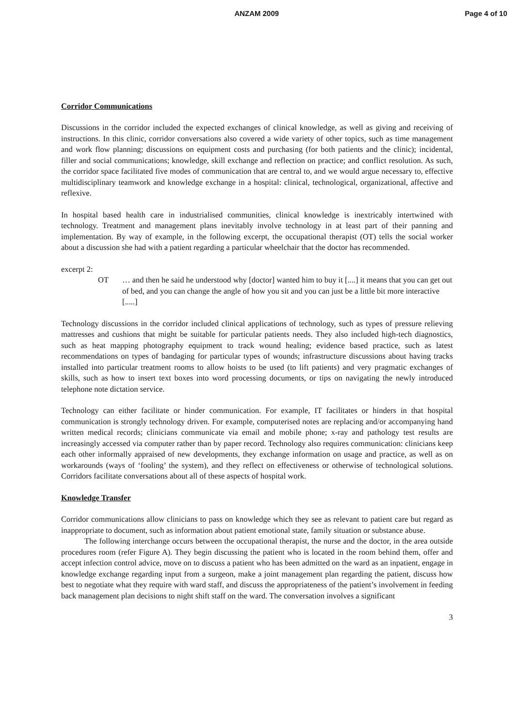ANZAM 2009 Page 4 of 10
Corridor Communications
Discussions in the corridor included the expected exchanges of clinical knowledge, as well as giving and receiving of instructions. In this clinic, corridor conversations also covered a wide variety of other topics, such as time management and work flow planning; discussions on equipment costs and purchasing (for both patients and the clinic); incidental, filler and social communications; knowledge, skill exchange and reflection on practice; and conflict resolution. As such, the corridor space facilitated five modes of communication that are central to, and we would argue necessary to, effective multidisciplinary teamwork and knowledge exchange in a hospital: clinical, technological, organizational, affective and reflexive.
In hospital based health care in industrialised communities, clinical knowledge is inextricably intertwined with technology. Treatment and management plans inevitably involve technology in at least part of their panning and implementation. By way of example, in the following excerpt, the occupational therapist (OT) tells the social worker about a discussion she had with a patient regarding a particular wheelchair that the doctor has recommended.
excerpt 2:
OT … and then he said he understood why [doctor] wanted him to buy it [....] it means that you can get out of bed, and you can change the angle of how you sit and you can just be a little bit more interactive [.....]
Technology discussions in the corridor included clinical applications of technology, such as types of pressure relieving mattresses and cushions that might be suitable for particular patients needs. They also included high-tech diagnostics, such as heat mapping photography equipment to track wound healing; evidence based practice, such as latest recommendations on types of bandaging for particular types of wounds; infrastructure discussions about having tracks installed into particular treatment rooms to allow hoists to be used (to lift patients) and very pragmatic exchanges of skills, such as how to insert text boxes into word processing documents, or tips on navigating the newly introduced telephone note dictation service.
Technology can either facilitate or hinder communication. For example, IT facilitates or hinders in that hospital communication is strongly technology driven. For example, computerised notes are replacing and/or accompanying hand written medical records; clinicians communicate via email and mobile phone; x-ray and pathology test results are increasingly accessed via computer rather than by paper record. Technology also requires communication: clinicians keep each other informally appraised of new developments, they exchange information on usage and practice, as well as on workarounds (ways of ‘fooling’ the system), and they reflect on effectiveness or otherwise of technological solutions. Corridors facilitate conversations about all of these aspects of hospital work.
Knowledge Transfer
Corridor communications allow clinicians to pass on knowledge which they see as relevant to patient care but regard as inappropriate to document, such as information about patient emotional state, family situation or substance abuse.
The following interchange occurs between the occupational therapist, the nurse and the doctor, in the area outside procedures room (refer Figure A). They begin discussing the patient who is located in the room behind them, offer and accept infection control advice, move on to discuss a patient who has been admitted on the ward as an inpatient, engage in knowledge exchange regarding input from a surgeon, make a joint management plan regarding the patient, discuss how best to negotiate what they require with ward staff, and discuss the appropriateness of the patient’s involvement in feeding back management plan decisions to night shift staff on the ward. The conversation involves a significant
3